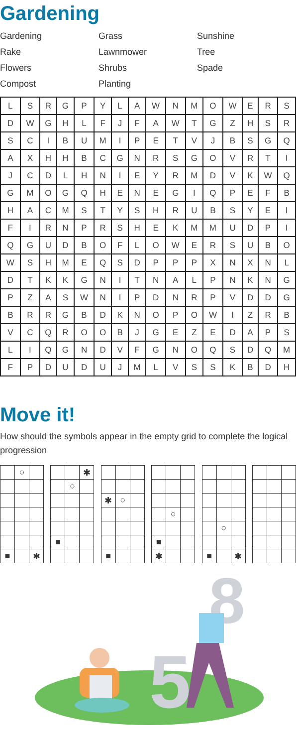Gardening
Gardening
Grass
Sunshine
Rake
Lawnmower
Tree
Flowers
Shrubs
Spade
Compost
Planting
| L | S | R | G | P | Y | L | A | W | N | M | O | W | E | R | S |
| D | W | G | H | L | F | J | F | A | W | T | G | Z | H | S | R |
| S | C | I | B | U | M | I | P | E | T | V | J | B | S | G | Q |
| A | X | H | H | B | C | G | N | R | S | G | O | V | R | T | I |
| J | C | D | L | H | N | I | E | Y | R | M | D | V | K | W | Q |
| G | M | O | G | Q | H | E | N | E | G | I | Q | P | E | F | B |
| H | A | C | M | S | T | Y | S | H | R | U | B | S | Y | E | I |
| F | I | R | N | P | R | S | H | E | K | M | M | U | D | P | I |
| Q | G | U | D | B | O | F | L | O | W | E | R | S | U | B | O |
| W | S | H | M | E | Q | S | D | P | P | P | X | N | X | N | L |
| D | T | K | K | G | N | I | T | N | A | L | P | N | K | N | G |
| P | Z | A | S | W | N | I | P | D | N | R | P | V | D | D | G |
| B | R | R | G | B | D | K | N | O | P | O | W | I | Z | R | B |
| V | C | Q | R | O | O | B | J | G | E | Z | E | D | A | P | S |
| L | I | Q | G | N | D | V | F | G | N | O | Q | S | D | Q | M |
| F | P | D | U | D | U | J | M | L | V | S | S | K | B | D | H |
Move it!
How should the symbols appear in the empty grid to complete the logical progression
| | ○ | |
| ■ | | ✱ |
| | | ✱ |
| | ○ | |
| ■ | | |
| ✱ | ○ | |
| ■ | | |
| | ○ | |
| ■ | | |
| ✱ | | |
| | ○ | |
| ■ | | ✱ |
5
8